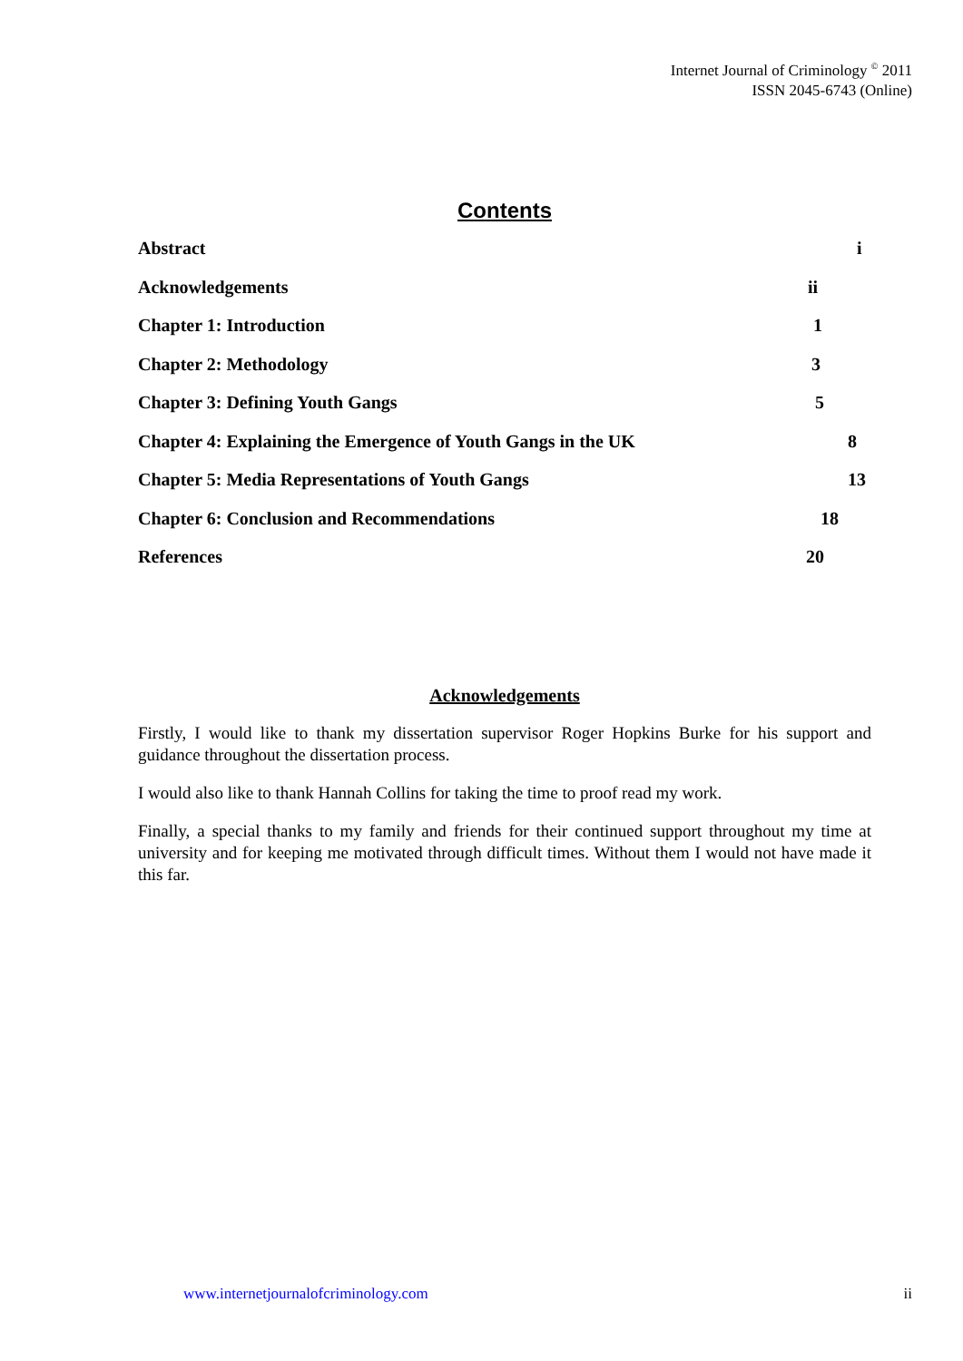Internet Journal of Criminology <sup>©</sup> 2011
ISSN 2045-6743 (Online)
Contents
Abstract i
Acknowledgements ii
Chapter 1: Introduction 1
Chapter 2: Methodology 3
Chapter 3: Defining Youth Gangs 5
Chapter 4: Explaining the Emergence of Youth Gangs in the UK 8
Chapter 5: Media Representations of Youth Gangs 13
Chapter 6: Conclusion and Recommendations 18
References 20
Acknowledgements
Firstly, I would like to thank my dissertation supervisor Roger Hopkins Burke for his support and guidance throughout the dissertation process.
I would also like to thank Hannah Collins for taking the time to proof read my work.
Finally, a special thanks to my family and friends for their continued support throughout my time at university and for keeping me motivated through difficult times. Without them I would not have made it this far.
www.internetjournalofcriminology.com ii